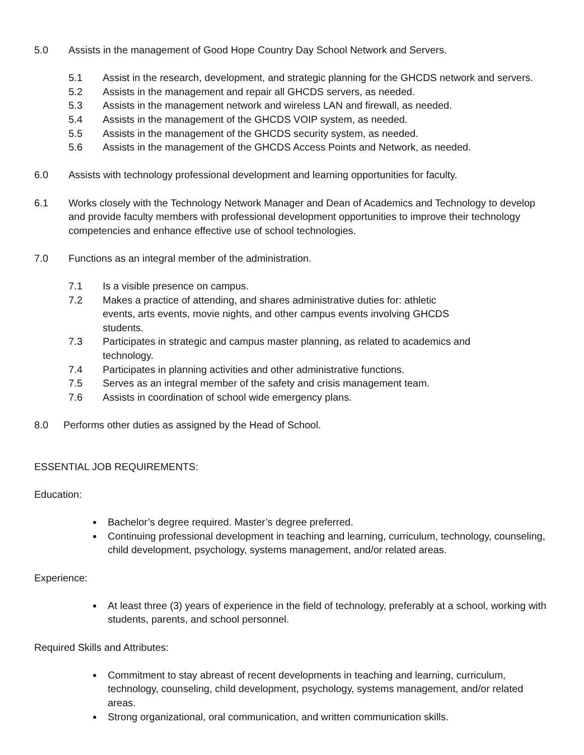5.0 Assists in the management of Good Hope Country Day School Network and Servers.
5.1 Assist in the research, development, and strategic planning for the GHCDS network and servers.
5.2 Assists in the management and repair all GHCDS servers, as needed.
5.3 Assists in the management network and wireless LAN and firewall, as needed.
5.4 Assists in the management of the GHCDS VOIP system, as needed.
5.5 Assists in the management of the GHCDS security system, as needed.
5.6 Assists in the management of the GHCDS Access Points and Network, as needed.
6.0 Assists with technology professional development and learning opportunities for faculty.
6.1 Works closely with the Technology Network Manager and Dean of Academics and Technology to develop and provide faculty members with professional development opportunities to improve their technology competencies and enhance effective use of school technologies.
7.0 Functions as an integral member of the administration.
7.1 Is a visible presence on campus.
7.2 Makes a practice of attending, and shares administrative duties for: athletic events, arts events, movie nights, and other campus events involving GHCDS students.
7.3 Participates in strategic and campus master planning, as related to academics and technology.
7.4 Participates in planning activities and other administrative functions.
7.5 Serves as an integral member of the safety and crisis management team.
7.6 Assists in coordination of school wide emergency plans.
8.0 Performs other duties as assigned by the Head of School.
ESSENTIAL JOB REQUIREMENTS:
Education:
Bachelor’s degree required. Master’s degree preferred.
Continuing professional development in teaching and learning, curriculum, technology, counseling, child development, psychology, systems management, and/or related areas.
Experience:
At least three (3) years of experience in the field of technology, preferably at a school, working with students, parents, and school personnel.
Required Skills and Attributes:
Commitment to stay abreast of recent developments in teaching and learning, curriculum, technology, counseling, child development, psychology, systems management, and/or related areas.
Strong organizational, oral communication, and written communication skills.